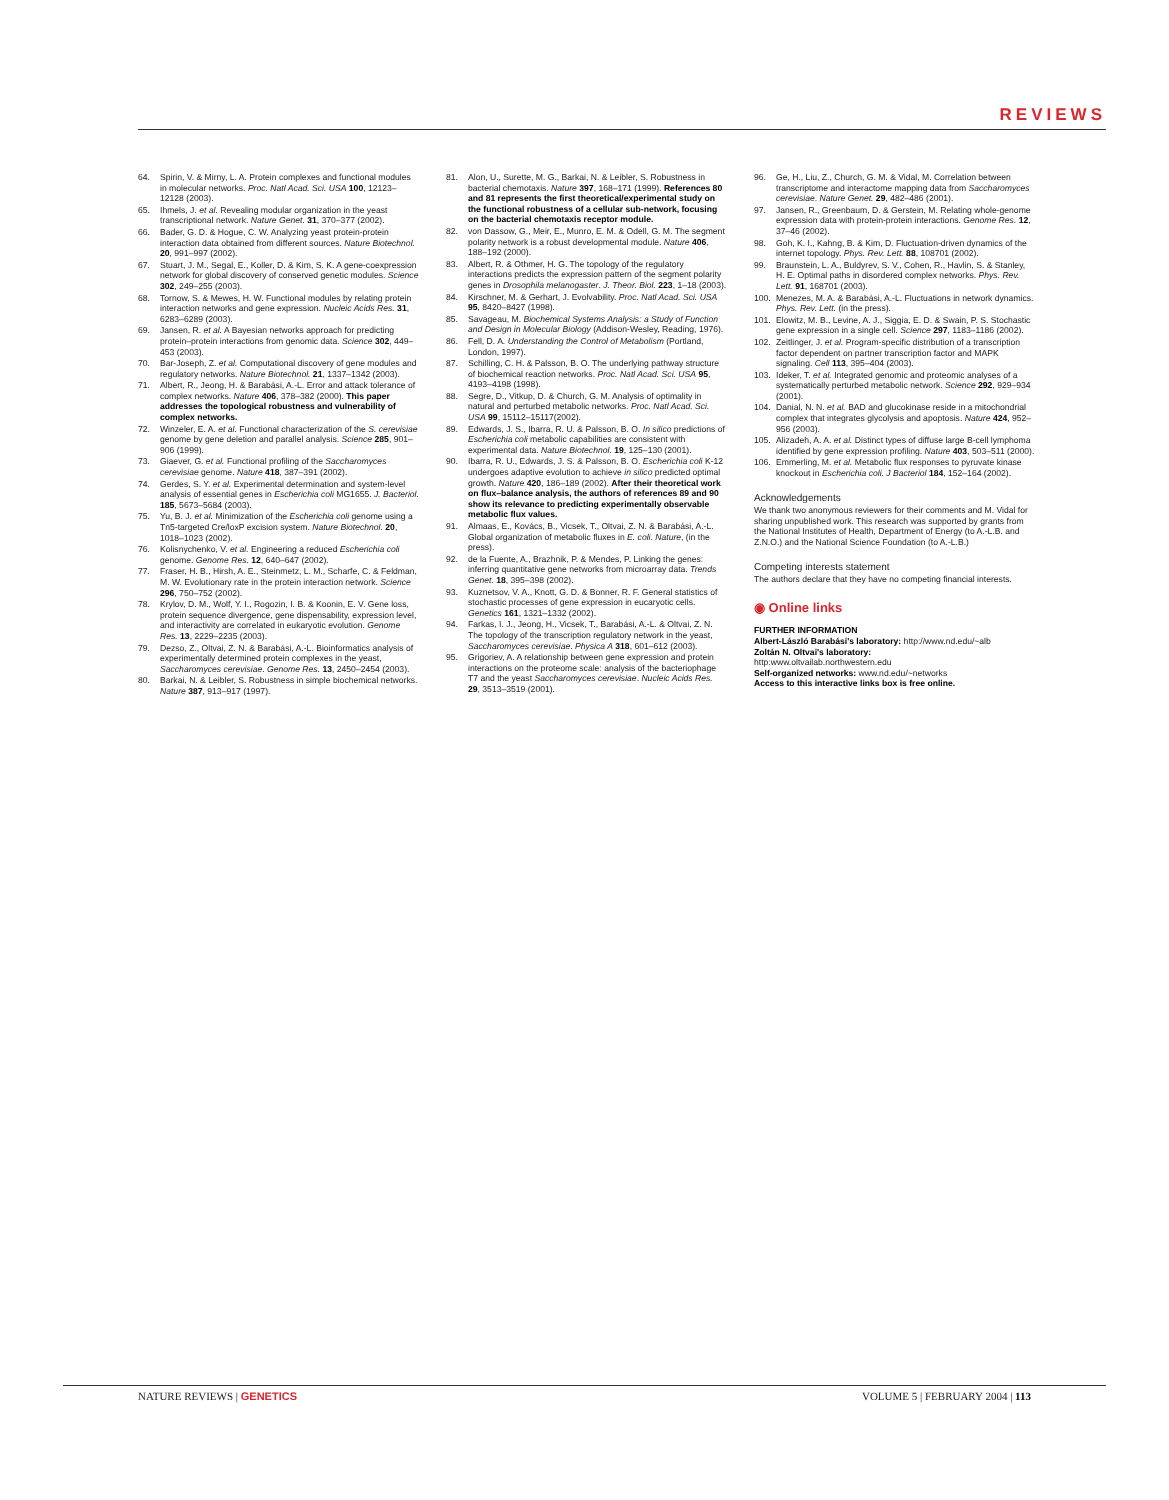REVIEWS
64. Spirin, V. & Mirny, L. A. Protein complexes and functional modules in molecular networks. Proc. Natl Acad. Sci. USA 100, 12123–12128 (2003).
65. Ihmels, J. et al. Revealing modular organization in the yeast transcriptional network. Nature Genet. 31, 370–377 (2002).
66. Bader, G. D. & Hogue, C. W. Analyzing yeast protein-protein interaction data obtained from different sources. Nature Biotechnol. 20, 991–997 (2002).
67. Stuart, J. M., Segal, E., Koller, D. & Kim, S. K. A gene-coexpression network for global discovery of conserved genetic modules. Science 302, 249–255 (2003).
68. Tornow, S. & Mewes, H. W. Functional modules by relating protein interaction networks and gene expression. Nucleic Acids Res. 31, 6283–6289 (2003).
69. Jansen, R. et al. A Bayesian networks approach for predicting protein–protein interactions from genomic data. Science 302, 449–453 (2003).
70. Bar-Joseph, Z. et al. Computational discovery of gene modules and regulatory networks. Nature Biotechnol. 21, 1337–1342 (2003).
71. Albert, R., Jeong, H. & Barabási, A.-L. Error and attack tolerance of complex networks. Nature 406, 378–382 (2000). This paper addresses the topological robustness and vulnerability of complex networks.
72. Winzeler, E. A. et al. Functional characterization of the S. cerevisiae genome by gene deletion and parallel analysis. Science 285, 901–906 (1999).
73. Giaever, G. et al. Functional profiling of the Saccharomyces cerevisiae genome. Nature 418, 387–391 (2002).
74. Gerdes, S. Y. et al. Experimental determination and system-level analysis of essential genes in Escherichia coli MG1655. J. Bacteriol. 185, 5673–5684 (2003).
75. Yu, B. J. et al. Minimization of the Escherichia coli genome using a Tn5-targeted Cre/loxP excision system. Nature Biotechnol. 20, 1018–1023 (2002).
76. Kolisnychenko, V. et al. Engineering a reduced Escherichia coli genome. Genome Res. 12, 640–647 (2002).
77. Fraser, H. B., Hirsh, A. E., Steinmetz, L. M., Scharfe, C. & Feldman, M. W. Evolutionary rate in the protein interaction network. Science 296, 750–752 (2002).
78. Krylov, D. M., Wolf, Y. I., Rogozin, I. B. & Koonin, E. V. Gene loss, protein sequence divergence, gene dispensability, expression level, and interactivity are correlated in eukaryotic evolution. Genome Res. 13, 2229–2235 (2003).
79. Dezso, Z., Oltvai, Z. N. & Barabási, A.-L. Bioinformatics analysis of experimentally determined protein complexes in the yeast, Saccharomyces cerevisiae. Genome Res. 13, 2450–2454 (2003).
80. Barkai, N. & Leibler, S. Robustness in simple biochemical networks. Nature 387, 913–917 (1997).
81. Alon, U., Surette, M. G., Barkai, N. & Leibler, S. Robustness in bacterial chemotaxis. Nature 397, 168–171 (1999). References 80 and 81 represents the first theoretical/experimental study on the functional robustness of a cellular sub-network, focusing on the bacterial chemotaxis receptor module.
82. von Dassow, G., Meir, E., Munro, E. M. & Odell, G. M. The segment polarity network is a robust developmental module. Nature 406, 188–192 (2000).
83. Albert, R. & Othmer, H. G. The topology of the regulatory interactions predicts the expression pattern of the segment polarity genes in Drosophila melanogaster. J. Theor. Biol. 223, 1–18 (2003).
84. Kirschner, M. & Gerhart, J. Evolvability. Proc. Natl Acad. Sci. USA 95, 8420–8427 (1998).
85. Savageau, M. Biochemical Systems Analysis: a Study of Function and Design in Molecular Biology (Addison-Wesley, Reading, 1976).
86. Fell, D. A. Understanding the Control of Metabolism (Portland, London, 1997).
87. Schilling, C. H. & Palsson, B. O. The underlying pathway structure of biochemical reaction networks. Proc. Natl Acad. Sci. USA 95, 4193–4198 (1998).
88. Segre, D., Vitkup, D. & Church, G. M. Analysis of optimality in natural and perturbed metabolic networks. Proc. Natl Acad. Sci. USA 99, 15112–15117(2002).
89. Edwards, J. S., Ibarra, R. U. & Palsson, B. O. In silico predictions of Escherichia coli metabolic capabilities are consistent with experimental data. Nature Biotechnol. 19, 125–130 (2001).
90. Ibarra, R. U., Edwards, J. S. & Palsson, B. O. Escherichia coli K-12 undergoes adaptive evolution to achieve in silico predicted optimal growth. Nature 420, 186–189 (2002). After their theoretical work on flux–balance analysis, the authors of references 89 and 90 show its relevance to predicting experimentally observable metabolic flux values.
91. Almaas, E., Kovács, B., Vicsek, T., Oltvai, Z. N. & Barabási, A.-L. Global organization of metabolic fluxes in E. coli. Nature, (in the press).
92. de la Fuente, A., Brazhnik, P. & Mendes, P. Linking the genes: inferring quantitative gene networks from microarray data. Trends Genet. 18, 395–398 (2002).
93. Kuznetsov, V. A., Knott, G. D. & Bonner, R. F. General statistics of stochastic processes of gene expression in eucaryotic cells. Genetics 161, 1321–1332 (2002).
94. Farkas, I. J., Jeong, H., Vicsek, T., Barabási, A.-L. & Oltvai, Z. N. The topology of the transcription regulatory network in the yeast, Saccharomyces cerevisiae. Physica A 318, 601–612 (2003).
95. Grigoriev, A. A relationship between gene expression and protein interactions on the proteome scale: analysis of the bacteriophage T7 and the yeast Saccharomyces cerevisiae. Nucleic Acids Res. 29, 3513–3519 (2001).
96. Ge, H., Liu, Z., Church, G. M. & Vidal, M. Correlation between transcriptome and interactome mapping data from Saccharomyces cerevisiae. Nature Genet. 29, 482–486 (2001).
97. Jansen, R., Greenbaum, D. & Gerstein, M. Relating whole-genome expression data with protein-protein interactions. Genome Res. 12, 37–46 (2002).
98. Goh, K. I., Kahng, B. & Kim, D. Fluctuation-driven dynamics of the internet topology. Phys. Rev. Lett. 88, 108701 (2002).
99. Braunstein, L. A., Buldyrev, S. V., Cohen, R., Havlin, S. & Stanley, H. E. Optimal paths in disordered complex networks. Phys. Rev. Lett. 91, 168701 (2003).
100. Menezes, M. A. & Barabási, A.-L. Fluctuations in network dynamics. Phys. Rev. Lett. (in the press).
101. Elowitz, M. B., Levine, A. J., Siggia, E. D. & Swain, P. S. Stochastic gene expression in a single cell. Science 297, 1183–1186 (2002).
102. Zeitlinger, J. et al. Program-specific distribution of a transcription factor dependent on partner transcription factor and MAPK signaling. Cell 113, 395–404 (2003).
103. Ideker, T. et al. Integrated genomic and proteomic analyses of a systematically perturbed metabolic network. Science 292, 929–934 (2001).
104. Danial, N. N. et al. BAD and glucokinase reside in a mitochondrial complex that integrates glycolysis and apoptosis. Nature 424, 952–956 (2003).
105. Alizadeh, A. A. et al. Distinct types of diffuse large B-cell lymphoma identified by gene expression profiling. Nature 403, 503–511 (2000).
106. Emmerling, M. et al. Metabolic flux responses to pyruvate kinase knockout in Escherichia coli. J Bacteriol 184, 152–164 (2002).
Acknowledgements
We thank two anonymous reviewers for their comments and M. Vidal for sharing unpublished work. This research was supported by grants from the National Institutes of Health, Department of Energy (to A.-L.B. and Z.N.O.) and the National Science Foundation (to A.-L.B.)
Competing interests statement
The authors declare that they have no competing financial interests.
◉ Online links
FURTHER INFORMATION
Albert-László Barabási's laboratory: http://www.nd.edu/~alb
Zoltán N. Oltvai's laboratory:
http:www.oltvailab.northwestern.edu
Self-organized networks: www.nd.edu/~networks
Access to this interactive links box is free online.
NATURE REVIEWS | GENETICS VOLUME 5 | FEBRUARY 2004 | 113